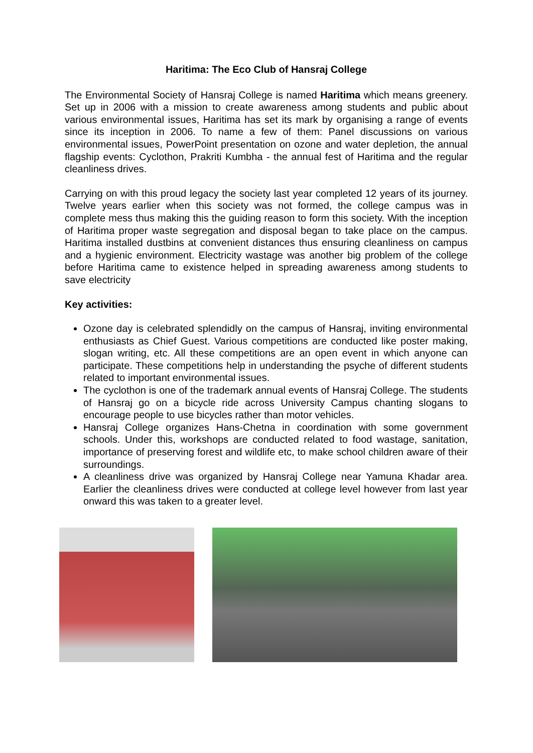Haritima: The Eco Club of Hansraj College
The Environmental Society of Hansraj College is named Haritima which means greenery. Set up in 2006 with a mission to create awareness among students and public about various environmental issues, Haritima has set its mark by organising a range of events since its inception in 2006. To name a few of them: Panel discussions on various environmental issues, PowerPoint presentation on ozone and water depletion, the annual flagship events: Cyclothon, Prakriti Kumbha - the annual fest of Haritima and the regular cleanliness drives.
Carrying on with this proud legacy the society last year completed 12 years of its journey. Twelve years earlier when this society was not formed, the college campus was in complete mess thus making this the guiding reason to form this society. With the inception of Haritima proper waste segregation and disposal began to take place on the campus. Haritima installed dustbins at convenient distances thus ensuring cleanliness on campus and a hygienic environment. Electricity wastage was another big problem of the college before Haritima came to existence helped in spreading awareness among students to save electricity
Key activities:
Ozone day is celebrated splendidly on the campus of Hansraj, inviting environmental enthusiasts as Chief Guest. Various competitions are conducted like poster making, slogan writing, etc. All these competitions are an open event in which anyone can participate. These competitions help in understanding the psyche of different students related to important environmental issues.
The cyclothon is one of the trademark annual events of Hansraj College. The students of Hansraj go on a bicycle ride across University Campus chanting slogans to encourage people to use bicycles rather than motor vehicles.
Hansraj College organizes Hans-Chetna in coordination with some government schools. Under this, workshops are conducted related to food wastage, sanitation, importance of preserving forest and wildlife etc, to make school children aware of their surroundings.
A cleanliness drive was organized by Hansraj College near Yamuna Khadar area. Earlier the cleanliness drives were conducted at college level however from last year onward this was taken to a greater level.